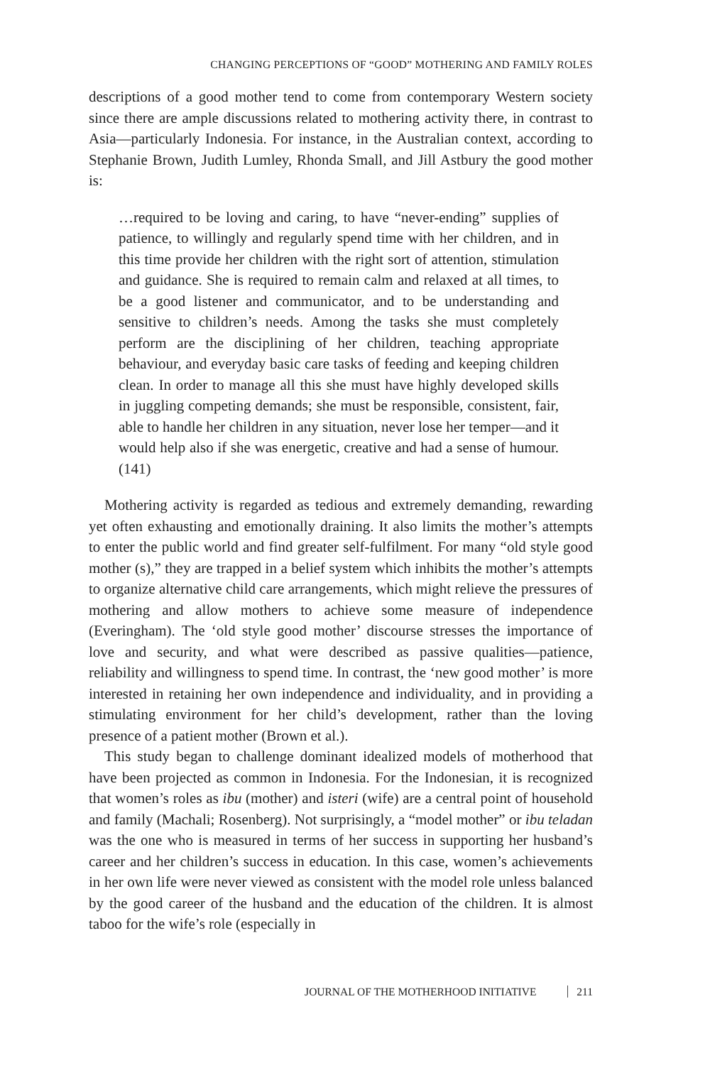CHANGING PERCEPTIONS OF “GOOD” MOTHERING AND FAMILY ROLES
descriptions of a good mother tend to come from contemporary Western society since there are ample discussions related to mothering activity there, in contrast to Asia—particularly Indonesia. For instance, in the Australian context, according to Stephanie Brown, Judith Lumley, Rhonda Small, and Jill Astbury the good mother is:
…required to be loving and caring, to have “never-ending” supplies of patience, to willingly and regularly spend time with her children, and in this time provide her children with the right sort of attention, stimulation and guidance. She is required to remain calm and relaxed at all times, to be a good listener and communicator, and to be understanding and sensitive to children’s needs. Among the tasks she must completely perform are the disciplining of her children, teaching appropriate behaviour, and everyday basic care tasks of feeding and keeping children clean. In order to manage all this she must have highly developed skills in juggling competing demands; she must be responsible, consistent, fair, able to handle her children in any situation, never lose her temper—and it would help also if she was energetic, creative and had a sense of humour. (141)
Mothering activity is regarded as tedious and extremely demanding, rewarding yet often exhausting and emotionally draining. It also limits the mother’s attempts to enter the public world and find greater self-fulfilment. For many “old style good mother (s),” they are trapped in a belief system which inhibits the mother’s attempts to organize alternative child care arrangements, which might relieve the pressures of mothering and allow mothers to achieve some measure of independence (Everingham). The ‘old style good mother’ discourse stresses the importance of love and security, and what were described as passive qualities—patience, reliability and willingness to spend time. In contrast, the ‘new good mother’ is more interested in retaining her own independence and individuality, and in providing a stimulating environment for her child’s development, rather than the loving presence of a patient mother (Brown et al.).
This study began to challenge dominant idealized models of motherhood that have been projected as common in Indonesia. For the Indonesian, it is recognized that women’s roles as ibu (mother) and isteri (wife) are a central point of household and family (Machali; Rosenberg). Not surprisingly, a “model mother” or ibu teladan was the one who is measured in terms of her success in supporting her husband’s career and her children’s success in education. In this case, women’s achievements in her own life were never viewed as consistent with the model role unless balanced by the good career of the husband and the education of the children. It is almost taboo for the wife’s role (especially in
JOURNAL OF THE MOTHERHOOD INITIATIVE 211